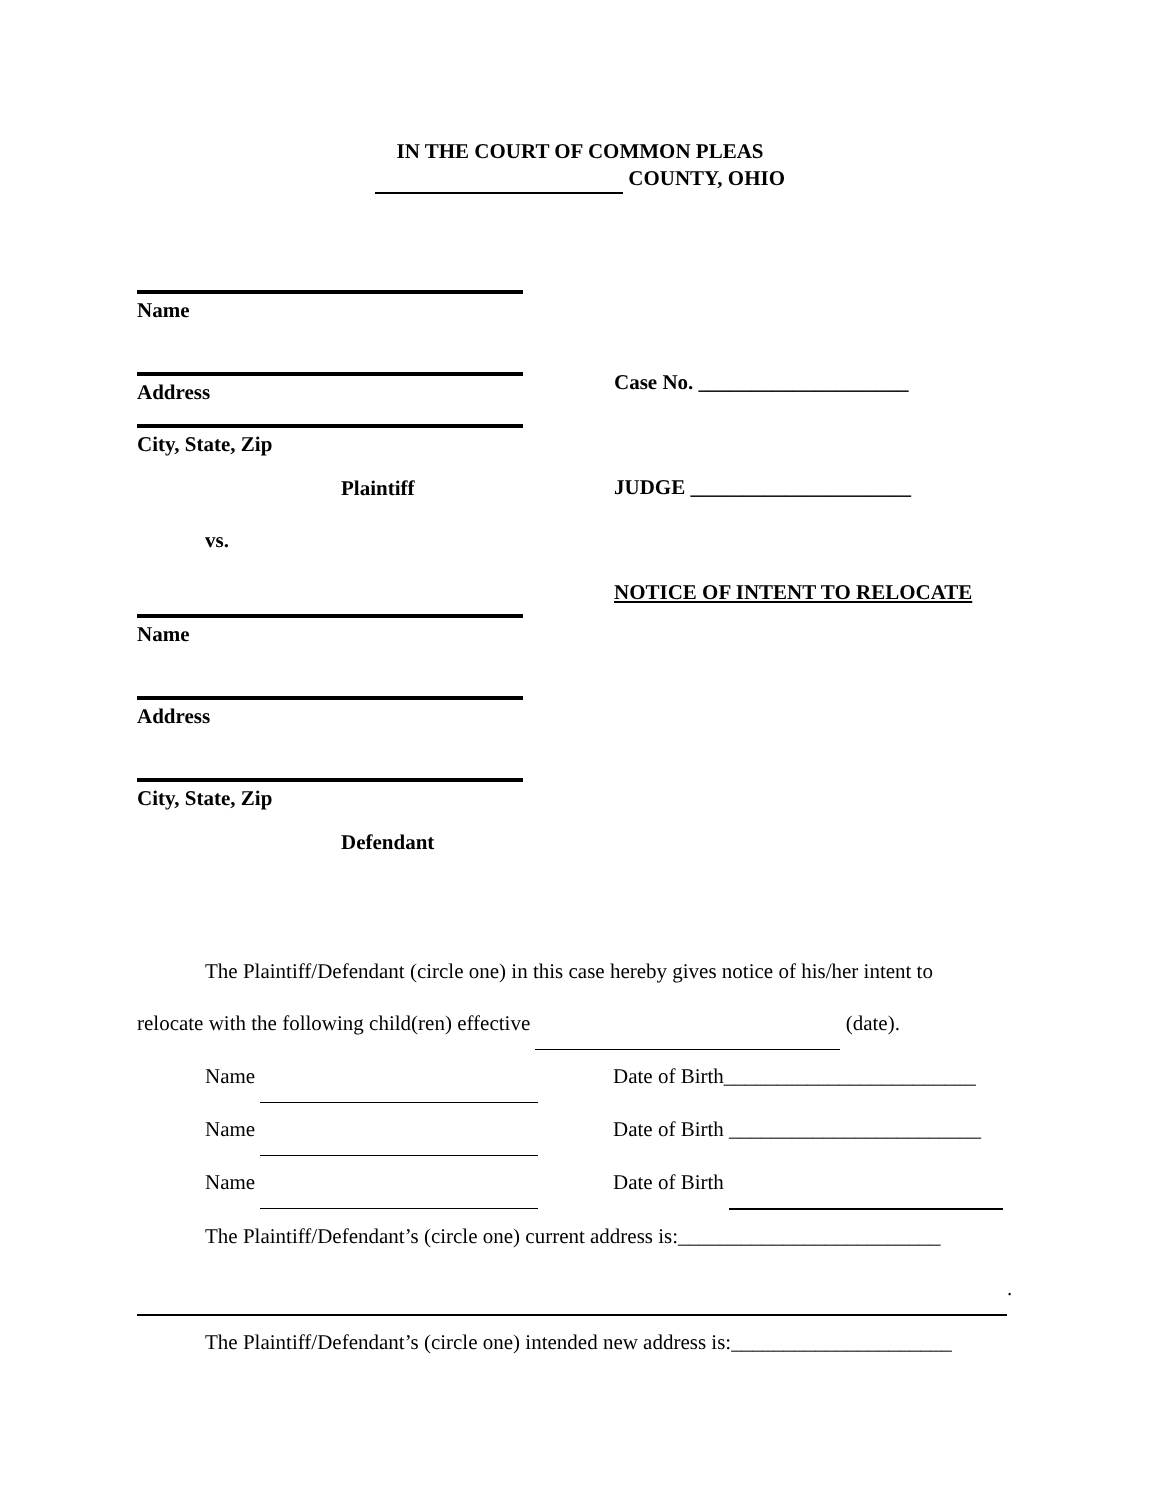IN THE COURT OF COMMON PLEAS
COUNTY, OHIO
Name
Address
City, State, Zip
Plaintiff
vs.
Name
Address
City, State, Zip
Defendant
Case No. ____________________
JUDGE _____________________
NOTICE OF INTENT TO RELOCATE
The Plaintiff/Defendant (circle one) in this case hereby gives notice of his/her intent to
relocate with the following child(ren) effective (date).
Name Date of Birth________________________
Name Date of Birth ________________________
Name Date of Birth
The Plaintiff/Defendant’s (circle one) current address is:_________________________
.
The Plaintiff/Defendant’s (circle one) intended new address is:_____________________